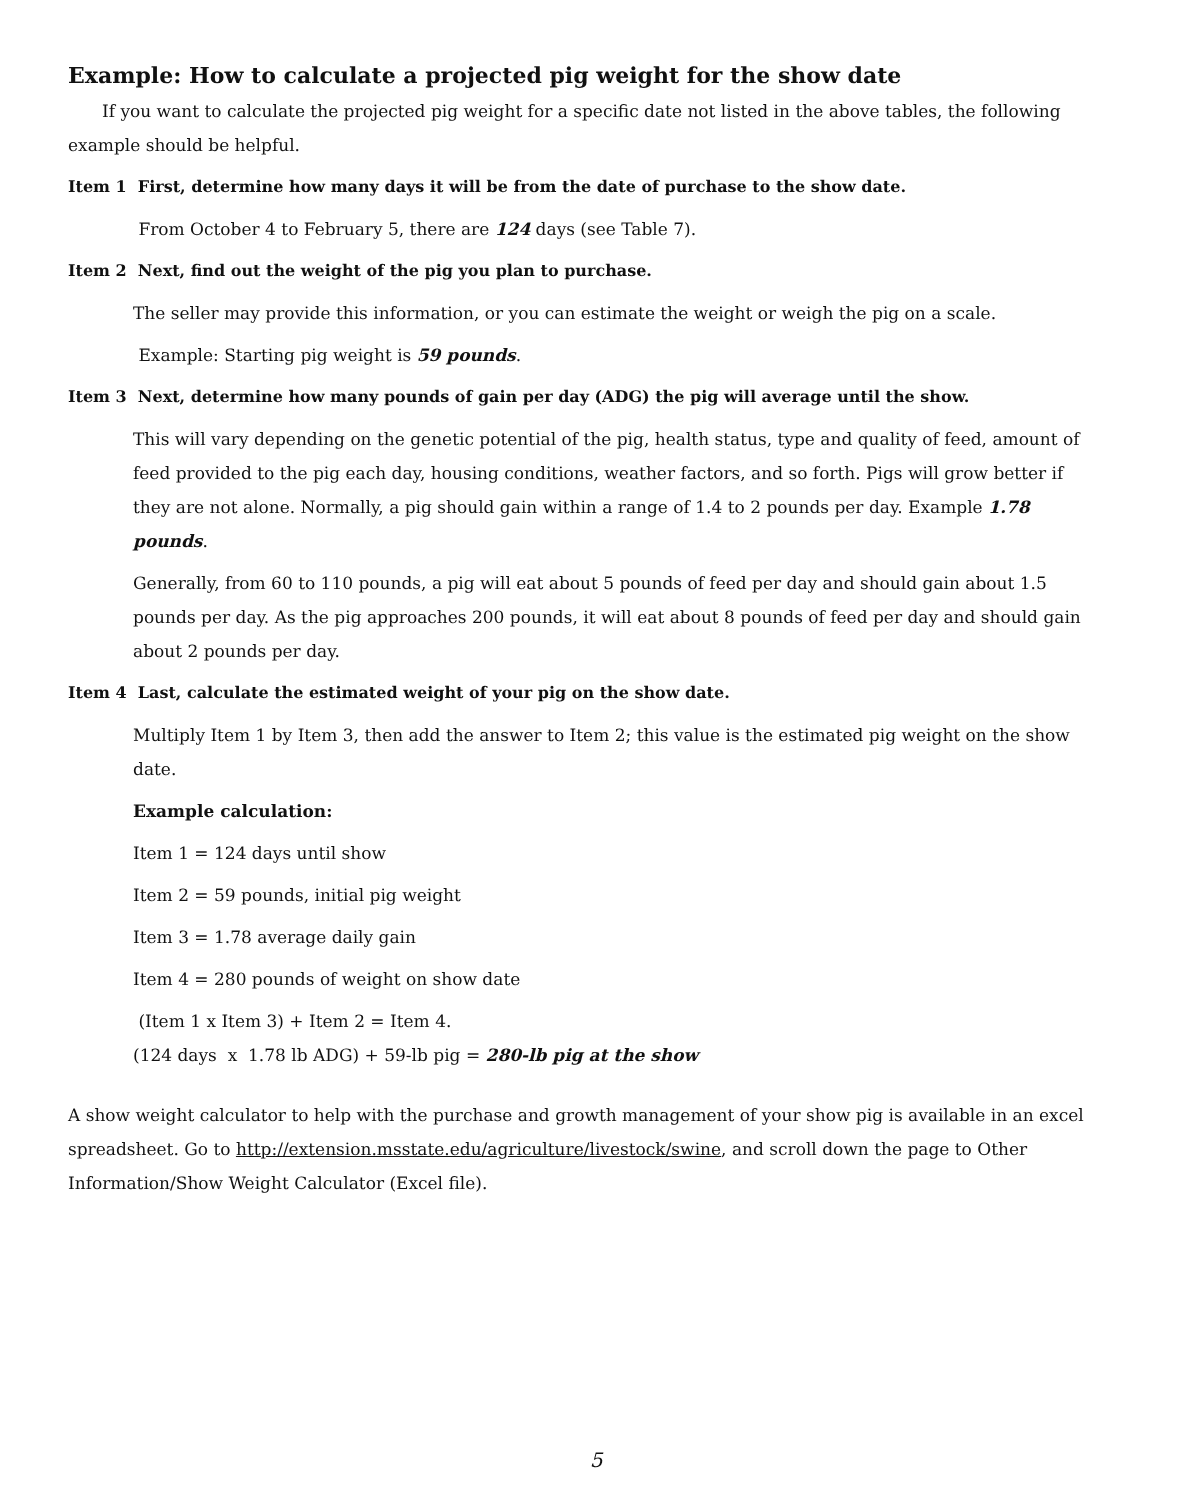Example: How to calculate a projected pig weight for the show date
If you want to calculate the projected pig weight for a specific date not listed in the above tables, the following example should be helpful.
Item 1 First, determine how many days it will be from the date of purchase to the show date.
From October 4 to February 5, there are 124 days (see Table 7).
Item 2 Next, find out the weight of the pig you plan to purchase.
The seller may provide this information, or you can estimate the weight or weigh the pig on a scale.
Example: Starting pig weight is 59 pounds.
Item 3 Next, determine how many pounds of gain per day (ADG) the pig will average until the show.
This will vary depending on the genetic potential of the pig, health status, type and quality of feed, amount of feed provided to the pig each day, housing conditions, weather factors, and so forth. Pigs will grow better if they are not alone. Normally, a pig should gain within a range of 1.4 to 2 pounds per day. Example 1.78 pounds.
Generally, from 60 to 110 pounds, a pig will eat about 5 pounds of feed per day and should gain about 1.5 pounds per day. As the pig approaches 200 pounds, it will eat about 8 pounds of feed per day and should gain about 2 pounds per day.
Item 4 Last, calculate the estimated weight of your pig on the show date.
Multiply Item 1 by Item 3, then add the answer to Item 2; this value is the estimated pig weight on the show date.
Example calculation:
Item 1 = 124 days until show
Item 2 = 59 pounds, initial pig weight
Item 3 = 1.78 average daily gain
Item 4 = 280 pounds of weight on show date
(Item 1 x Item 3) + Item 2 = Item 4.
(124 days x 1.78 lb ADG) + 59-lb pig = 280-lb pig at the show
A show weight calculator to help with the purchase and growth management of your show pig is available in an excel spreadsheet. Go to http://extension.msstate.edu/agriculture/livestock/swine, and scroll down the page to Other Information/Show Weight Calculator (Excel file).
5